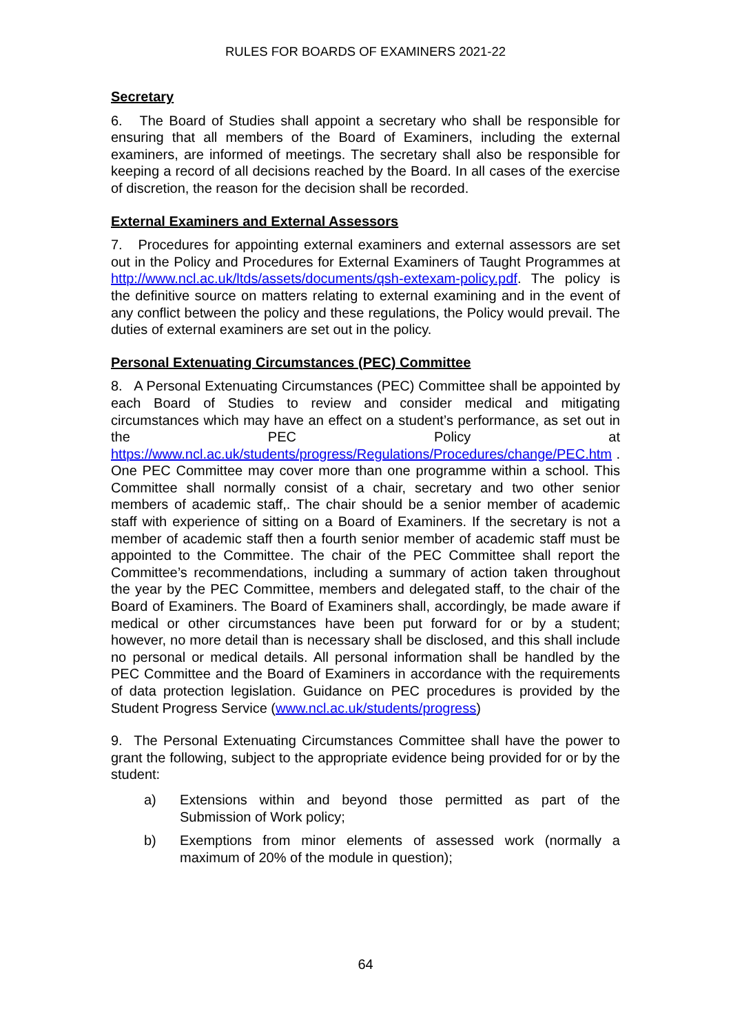RULES FOR BOARDS OF EXAMINERS 2021-22
Secretary
6. The Board of Studies shall appoint a secretary who shall be responsible for ensuring that all members of the Board of Examiners, including the external examiners, are informed of meetings. The secretary shall also be responsible for keeping a record of all decisions reached by the Board. In all cases of the exercise of discretion, the reason for the decision shall be recorded.
External Examiners and External Assessors
7. Procedures for appointing external examiners and external assessors are set out in the Policy and Procedures for External Examiners of Taught Programmes at http://www.ncl.ac.uk/ltds/assets/documents/qsh-extexam-policy.pdf. The policy is the definitive source on matters relating to external examining and in the event of any conflict between the policy and these regulations, the Policy would prevail. The duties of external examiners are set out in the policy.
Personal Extenuating Circumstances (PEC) Committee
8. A Personal Extenuating Circumstances (PEC) Committee shall be appointed by each Board of Studies to review and consider medical and mitigating circumstances which may have an effect on a student’s performance, as set out in the PEC Policy at https://www.ncl.ac.uk/students/progress/Regulations/Procedures/change/PEC.htm . One PEC Committee may cover more than one programme within a school. This Committee shall normally consist of a chair, secretary and two other senior members of academic staff,. The chair should be a senior member of academic staff with experience of sitting on a Board of Examiners. If the secretary is not a member of academic staff then a fourth senior member of academic staff must be appointed to the Committee. The chair of the PEC Committee shall report the Committee’s recommendations, including a summary of action taken throughout the year by the PEC Committee, members and delegated staff, to the chair of the Board of Examiners. The Board of Examiners shall, accordingly, be made aware if medical or other circumstances have been put forward for or by a student; however, no more detail than is necessary shall be disclosed, and this shall include no personal or medical details. All personal information shall be handled by the PEC Committee and the Board of Examiners in accordance with the requirements of data protection legislation. Guidance on PEC procedures is provided by the Student Progress Service (www.ncl.ac.uk/students/progress)
9. The Personal Extenuating Circumstances Committee shall have the power to grant the following, subject to the appropriate evidence being provided for or by the student:
a) Extensions within and beyond those permitted as part of the Submission of Work policy;
b) Exemptions from minor elements of assessed work (normally a maximum of 20% of the module in question);
64